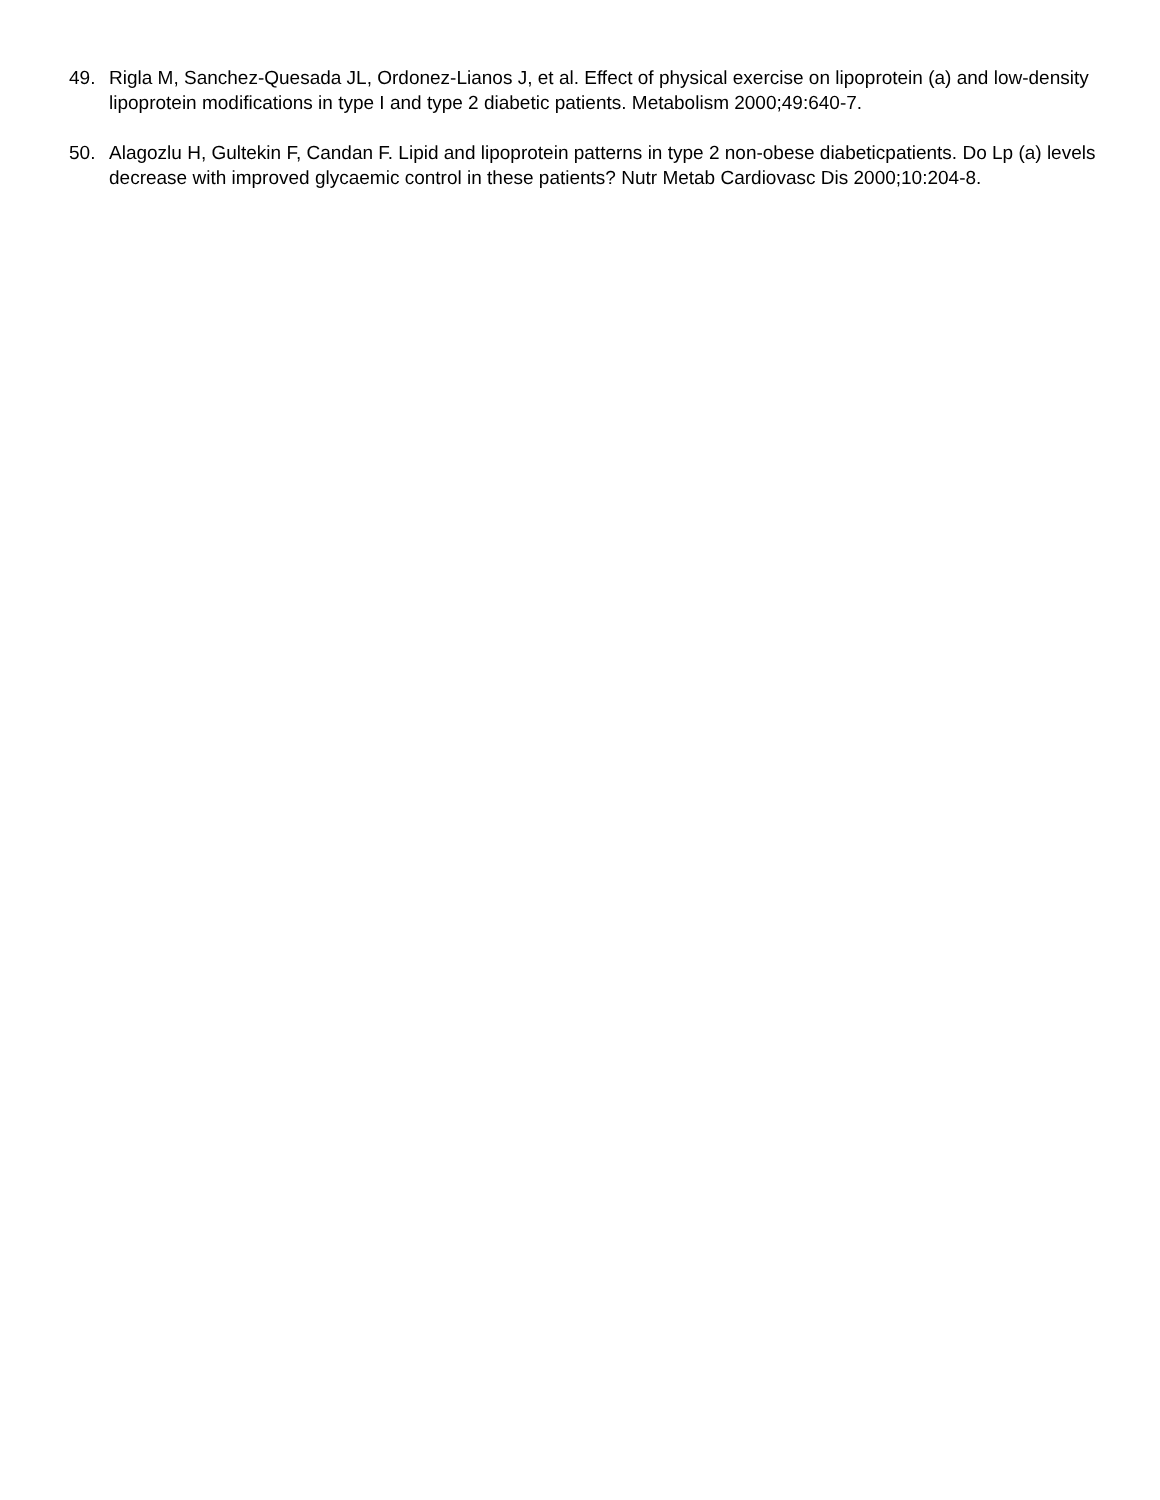49. Rigla M, Sanchez-Quesada JL, Ordonez-Lianos J, et al. Effect of physical exercise on lipoprotein (a) and low-density lipoprotein modifications in type I and type 2 diabetic patients. Metabolism 2000;49:640-7.
50. Alagozlu H, Gultekin F, Candan F. Lipid and lipoprotein patterns in type 2 non-obese diabeticpatients. Do Lp (a) levels decrease with improved glycaemic control in these patients? Nutr Metab Cardiovasc Dis 2000;10:204-8.